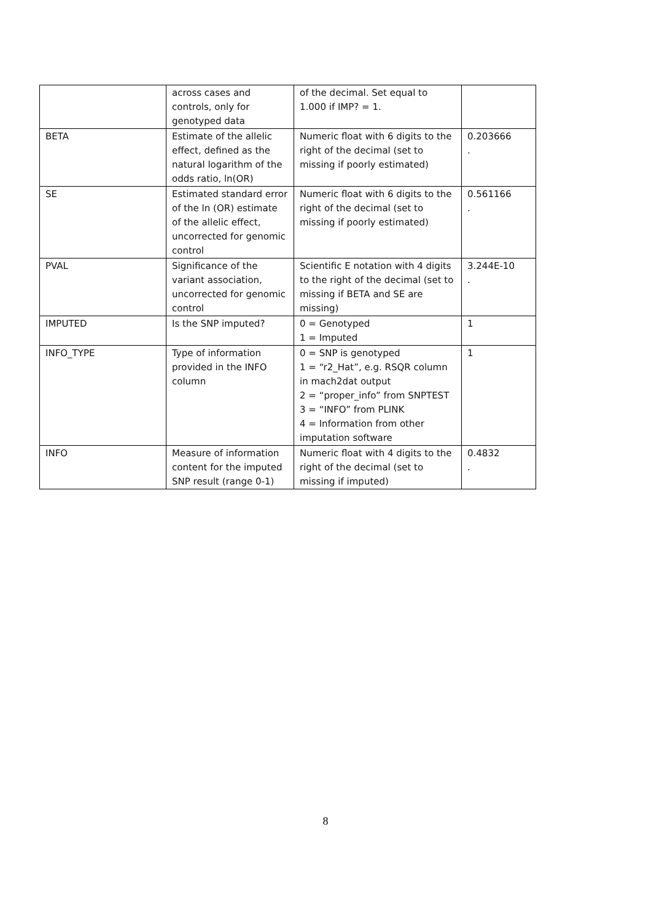| | across cases and controls, only for genotyped data | of the decimal. Set equal to 1.000 if IMP? = 1. | |
| BETA | Estimate of the allelic effect, defined as the natural logarithm of the odds ratio, ln(OR) | Numeric float with 6 digits to the right of the decimal (set to missing if poorly estimated) | 0.203666 . |
| SE | Estimated standard error of the ln (OR) estimate of the allelic effect, uncorrected for genomic control | Numeric float with 6 digits to the right of the decimal (set to missing if poorly estimated) | 0.561166 . |
| PVAL | Significance of the variant association, uncorrected for genomic control | Scientific E notation with 4 digits to the right of the decimal (set to missing if BETA and SE are missing) | 3.244E-10 . |
| IMPUTED | Is the SNP imputed? | 0 = Genotyped 1 = Imputed | 1 |
| INFO_TYPE | Type of information provided in the INFO column | 0 = SNP is genotyped 1 = “r2_Hat”, e.g. RSQR column in mach2dat output 2 = “proper_info” from SNPTEST 3 = “INFO” from PLINK 4 = Information from other imputation software | 1 |
| INFO | Measure of information content for the imputed SNP result (range 0-1) | Numeric float with 4 digits to the right of the decimal (set to missing if imputed) | 0.4832 . |
8